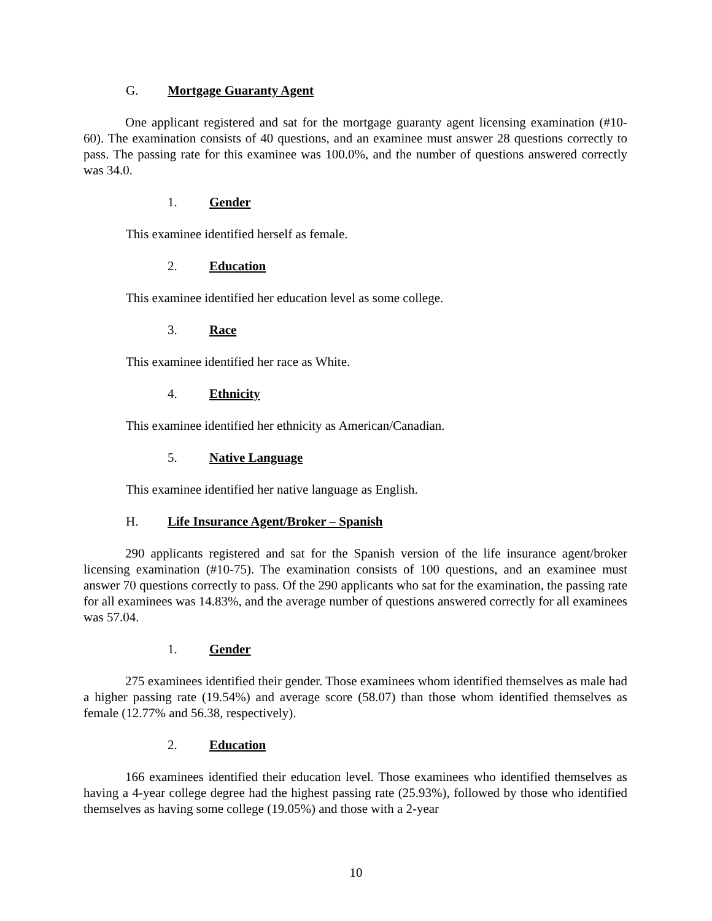G. Mortgage Guaranty Agent
One applicant registered and sat for the mortgage guaranty agent licensing examination (#10-60). The examination consists of 40 questions, and an examinee must answer 28 questions correctly to pass. The passing rate for this examinee was 100.0%, and the number of questions answered correctly was 34.0.
1. Gender
This examinee identified herself as female.
2. Education
This examinee identified her education level as some college.
3. Race
This examinee identified her race as White.
4. Ethnicity
This examinee identified her ethnicity as American/Canadian.
5. Native Language
This examinee identified her native language as English.
H. Life Insurance Agent/Broker – Spanish
290 applicants registered and sat for the Spanish version of the life insurance agent/broker licensing examination (#10-75). The examination consists of 100 questions, and an examinee must answer 70 questions correctly to pass. Of the 290 applicants who sat for the examination, the passing rate for all examinees was 14.83%, and the average number of questions answered correctly for all examinees was 57.04.
1. Gender
275 examinees identified their gender. Those examinees whom identified themselves as male had a higher passing rate (19.54%) and average score (58.07) than those whom identified themselves as female (12.77% and 56.38, respectively).
2. Education
166 examinees identified their education level. Those examinees who identified themselves as having a 4-year college degree had the highest passing rate (25.93%), followed by those who identified themselves as having some college (19.05%) and those with a 2-year
10